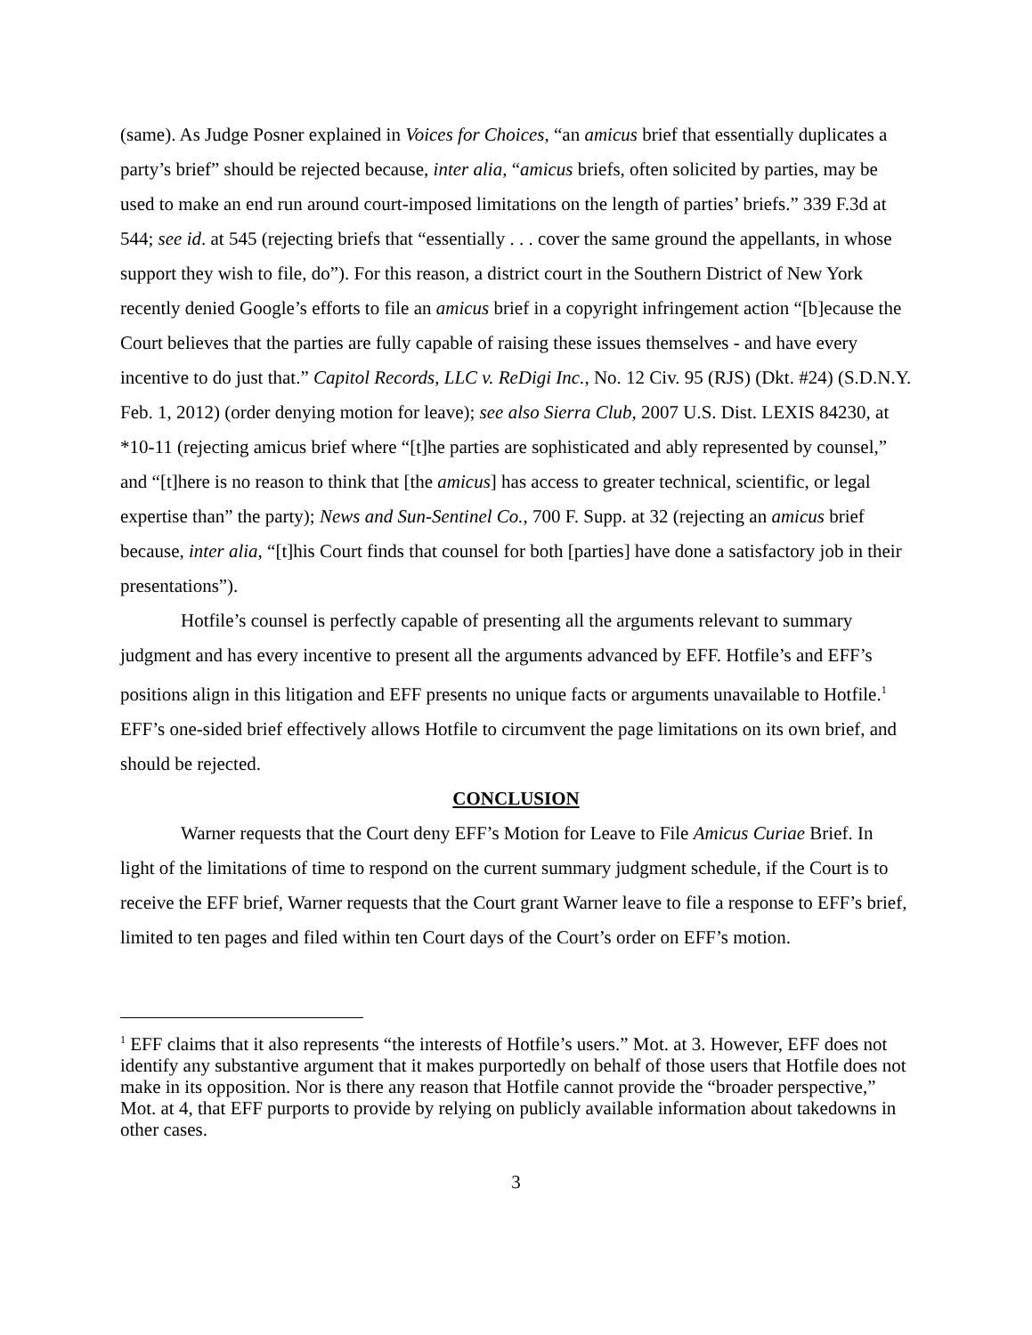(same). As Judge Posner explained in Voices for Choices, “an amicus brief that essentially duplicates a party’s brief” should be rejected because, inter alia, “amicus briefs, often solicited by parties, may be used to make an end run around court-imposed limitations on the length of parties’ briefs.” 339 F.3d at 544; see id. at 545 (rejecting briefs that “essentially . . . cover the same ground the appellants, in whose support they wish to file, do”). For this reason, a district court in the Southern District of New York recently denied Google’s efforts to file an amicus brief in a copyright infringement action “[b]ecause the Court believes that the parties are fully capable of raising these issues themselves - and have every incentive to do just that.” Capitol Records, LLC v. ReDigi Inc., No. 12 Civ. 95 (RJS) (Dkt. #24) (S.D.N.Y. Feb. 1, 2012) (order denying motion for leave); see also Sierra Club, 2007 U.S. Dist. LEXIS 84230, at *10-11 (rejecting amicus brief where “[t]he parties are sophisticated and ably represented by counsel,” and “[t]here is no reason to think that [the amicus] has access to greater technical, scientific, or legal expertise than” the party); News and Sun-Sentinel Co., 700 F. Supp. at 32 (rejecting an amicus brief because, inter alia, “[t]his Court finds that counsel for both [parties] have done a satisfactory job in their presentations”).
Hotfile’s counsel is perfectly capable of presenting all the arguments relevant to summary judgment and has every incentive to present all the arguments advanced by EFF. Hotfile’s and EFF’s positions align in this litigation and EFF presents no unique facts or arguments unavailable to Hotfile.<sup>1</sup> EFF’s one-sided brief effectively allows Hotfile to circumvent the page limitations on its own brief, and should be rejected.
CONCLUSION
Warner requests that the Court deny EFF’s Motion for Leave to File Amicus Curiae Brief. In light of the limitations of time to respond on the current summary judgment schedule, if the Court is to receive the EFF brief, Warner requests that the Court grant Warner leave to file a response to EFF’s brief, limited to ten pages and filed within ten Court days of the Court’s order on EFF’s motion.
<sup>1</sup> EFF claims that it also represents “the interests of Hotfile’s users.” Mot. at 3. However, EFF does not identify any substantive argument that it makes purportedly on behalf of those users that Hotfile does not make in its opposition. Nor is there any reason that Hotfile cannot provide the “broader perspective,” Mot. at 4, that EFF purports to provide by relying on publicly available information about takedowns in other cases.
3